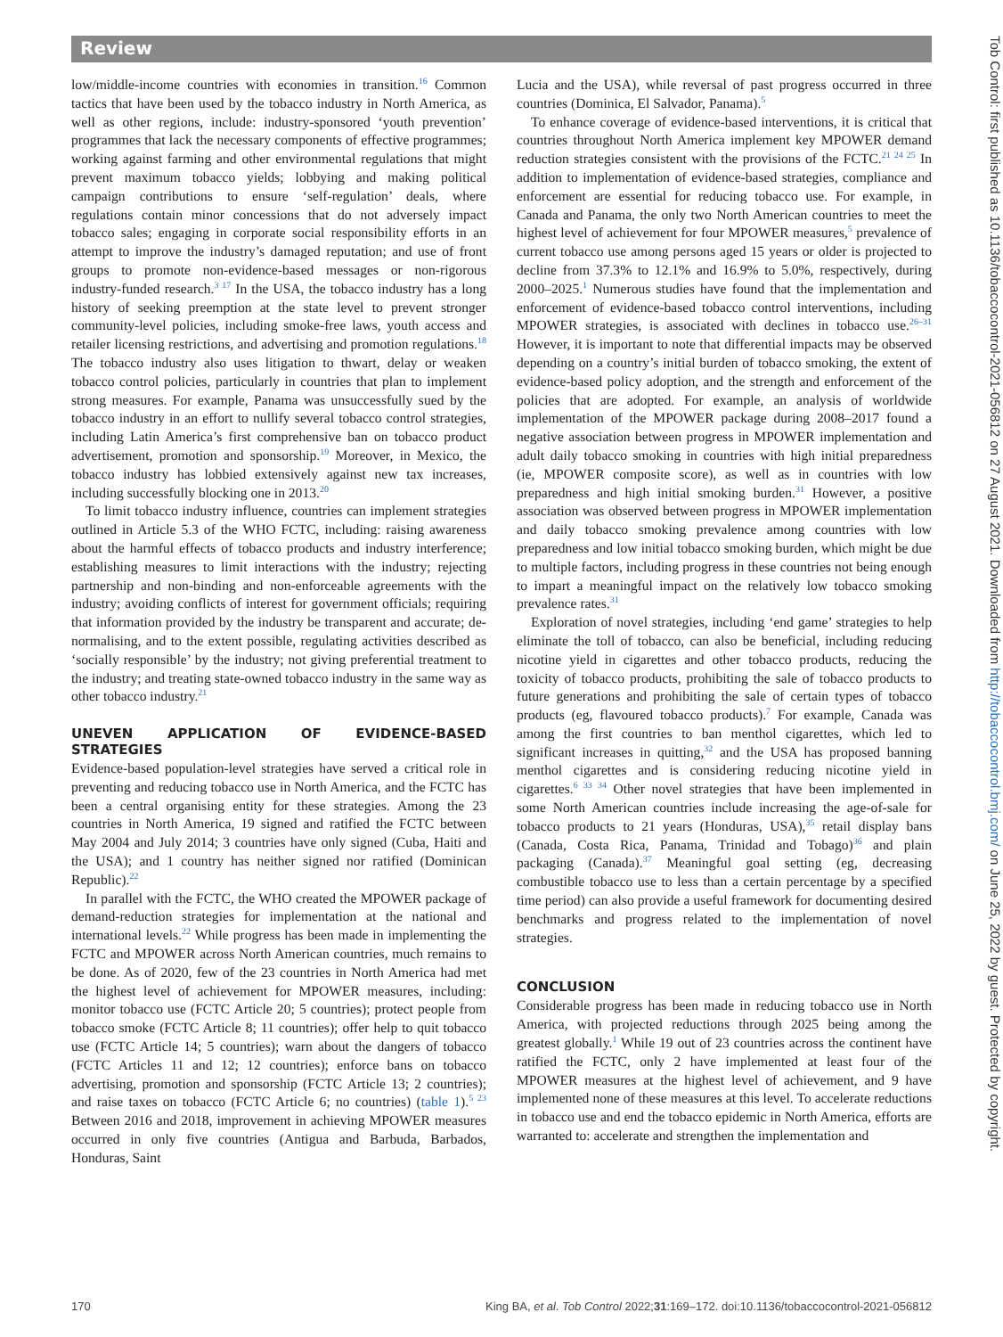Review
low/middle-income countries with economies in transition.<sup>16</sup> Common tactics that have been used by the tobacco industry in North America, as well as other regions, include: industry-sponsored ‘youth prevention’ programmes that lack the necessary components of effective programmes; working against farming and other environmental regulations that might prevent maximum tobacco yields; lobbying and making political campaign contributions to ensure ‘self-regulation’ deals, where regulations contain minor concessions that do not adversely impact tobacco sales; engaging in corporate social responsibility efforts in an attempt to improve the industry’s damaged reputation; and use of front groups to promote non-evidence-based messages or non-rigorous industry-funded research.<sup>3 17</sup> In the USA, the tobacco industry has a long history of seeking preemption at the state level to prevent stronger community-level policies, including smoke-free laws, youth access and retailer licensing restrictions, and advertising and promotion regulations.<sup>18</sup> The tobacco industry also uses litigation to thwart, delay or weaken tobacco control policies, particularly in countries that plan to implement strong measures. For example, Panama was unsuccessfully sued by the tobacco industry in an effort to nullify several tobacco control strategies, including Latin America’s first comprehensive ban on tobacco product advertisement, promotion and sponsorship.<sup>19</sup> Moreover, in Mexico, the tobacco industry has lobbied extensively against new tax increases, including successfully blocking one in 2013.<sup>20</sup>
To limit tobacco industry influence, countries can implement strategies outlined in Article 5.3 of the WHO FCTC, including: raising awareness about the harmful effects of tobacco products and industry interference; establishing measures to limit interactions with the industry; rejecting partnership and non-binding and non-enforceable agreements with the industry; avoiding conflicts of interest for government officials; requiring that information provided by the industry be transparent and accurate; de-normalising, and to the extent possible, regulating activities described as ‘socially responsible’ by the industry; not giving preferential treatment to the industry; and treating state-owned tobacco industry in the same way as other tobacco industry.<sup>21</sup>
UNEVEN APPLICATION OF EVIDENCE-BASED STRATEGIES
Evidence-based population-level strategies have served a critical role in preventing and reducing tobacco use in North America, and the FCTC has been a central organising entity for these strategies. Among the 23 countries in North America, 19 signed and ratified the FCTC between May 2004 and July 2014; 3 countries have only signed (Cuba, Haiti and the USA); and 1 country has neither signed nor ratified (Dominican Republic).<sup>22</sup>
In parallel with the FCTC, the WHO created the MPOWER package of demand-reduction strategies for implementation at the national and international levels.<sup>22</sup> While progress has been made in implementing the FCTC and MPOWER across North American countries, much remains to be done. As of 2020, few of the 23 countries in North America had met the highest level of achievement for MPOWER measures, including: monitor tobacco use (FCTC Article 20; 5 countries); protect people from tobacco smoke (FCTC Article 8; 11 countries); offer help to quit tobacco use (FCTC Article 14; 5 countries); warn about the dangers of tobacco (FCTC Articles 11 and 12; 12 countries); enforce bans on tobacco advertising, promotion and sponsorship (FCTC Article 13; 2 countries); and raise taxes on tobacco (FCTC Article 6; no countries) (table 1).<sup>5 23</sup> Between 2016 and 2018, improvement in achieving MPOWER measures occurred in only five countries (Antigua and Barbuda, Barbados, Honduras, Saint
Lucia and the USA), while reversal of past progress occurred in three countries (Dominica, El Salvador, Panama).<sup>5</sup>
To enhance coverage of evidence-based interventions, it is critical that countries throughout North America implement key MPOWER demand reduction strategies consistent with the provisions of the FCTC.<sup>21 24 25</sup> In addition to implementation of evidence-based strategies, compliance and enforcement are essential for reducing tobacco use. For example, in Canada and Panama, the only two North American countries to meet the highest level of achievement for four MPOWER measures,<sup>5</sup> prevalence of current tobacco use among persons aged 15 years or older is projected to decline from 37.3% to 12.1% and 16.9% to 5.0%, respectively, during 2000–2025.<sup>1</sup> Numerous studies have found that the implementation and enforcement of evidence-based tobacco control interventions, including MPOWER strategies, is associated with declines in tobacco use.<sup>26–31</sup> However, it is important to note that differential impacts may be observed depending on a country’s initial burden of tobacco smoking, the extent of evidence-based policy adoption, and the strength and enforcement of the policies that are adopted. For example, an analysis of worldwide implementation of the MPOWER package during 2008–2017 found a negative association between progress in MPOWER implementation and adult daily tobacco smoking in countries with high initial preparedness (ie, MPOWER composite score), as well as in countries with low preparedness and high initial smoking burden.<sup>31</sup> However, a positive association was observed between progress in MPOWER implementation and daily tobacco smoking prevalence among countries with low preparedness and low initial tobacco smoking burden, which might be due to multiple factors, including progress in these countries not being enough to impart a meaningful impact on the relatively low tobacco smoking prevalence rates.<sup>31</sup>
Exploration of novel strategies, including ‘end game’ strategies to help eliminate the toll of tobacco, can also be beneficial, including reducing nicotine yield in cigarettes and other tobacco products, reducing the toxicity of tobacco products, prohibiting the sale of tobacco products to future generations and prohibiting the sale of certain types of tobacco products (eg, flavoured tobacco products).<sup>7</sup> For example, Canada was among the first countries to ban menthol cigarettes, which led to significant increases in quitting,<sup>32</sup> and the USA has proposed banning menthol cigarettes and is considering reducing nicotine yield in cigarettes.<sup>6 33 34</sup> Other novel strategies that have been implemented in some North American countries include increasing the age-of-sale for tobacco products to 21 years (Honduras, USA),<sup>35</sup> retail display bans (Canada, Costa Rica, Panama, Trinidad and Tobago)<sup>36</sup> and plain packaging (Canada).<sup>37</sup> Meaningful goal setting (eg, decreasing combustible tobacco use to less than a certain percentage by a specified time period) can also provide a useful framework for documenting desired benchmarks and progress related to the implementation of novel strategies.
CONCLUSION
Considerable progress has been made in reducing tobacco use in North America, with projected reductions through 2025 being among the greatest globally.<sup>1</sup> While 19 out of 23 countries across the continent have ratified the FCTC, only 2 have implemented at least four of the MPOWER measures at the highest level of achievement, and 9 have implemented none of these measures at this level. To accelerate reductions in tobacco use and end the tobacco epidemic in North America, efforts are warranted to: accelerate and strengthen the implementation and
170 King BA, et al. Tob Control 2022;31:169–172. doi:10.1136/tobaccocontrol-2021-056812
Tob Control: first published as 10.1136/tobaccocontrol-2021-056812 on 27 August 2021. Downloaded from http://tobaccocontrol.bmj.com/ on June 25, 2022 by guest. Protected by copyright.